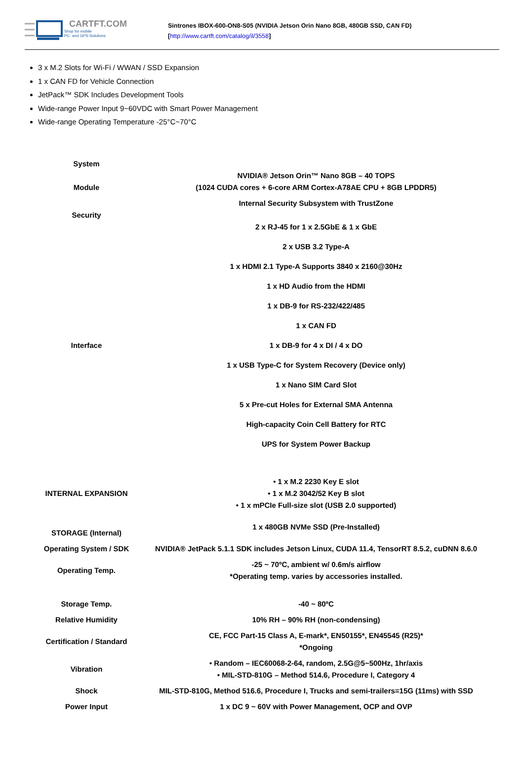CARTFT.COM
Shop for mobile
PC- and GPS-Solutions
Sintrones IBOX-600-ON8-S05 (NVIDIA Jetson Orin Nano 8GB, 480GB SSD, CAN FD)
[http://www.cartft.com/catalog/il/3558]
3 x M.2 Slots for Wi-Fi / WWAN / SSD Expansion
1 x CAN FD for Vehicle Connection
JetPack™ SDK Includes Development Tools
Wide-range Power Input 9~60VDC with Smart Power Management
Wide-range Operating Temperature -25°C~70°C
| System Module | NVIDIA® Jetson Orin™ Nano 8GB – 40 TOPS (1024 CUDA cores + 6-core ARM Cortex-A78AE CPU + 8GB LPDDR5) |
| Security | Internal Security Subsystem with TrustZone 2 x RJ-45 for 1 x 2.5GbE & 1 x GbE |
| Interface | 2 x USB 3.2 Type-A 1 x HDMI 2.1 Type-A Supports 3840 x 2160@30Hz 1 x HD Audio from the HDMI 1 x DB-9 for RS-232/422/485 1 x CAN FD 1 x DB-9 for 4 x DI / 4 x DO 1 x USB Type-C for System Recovery (Device only) 1 x Nano SIM Card Slot 5 x Pre-cut Holes for External SMA Antenna High-capacity Coin Cell Battery for RTC UPS for System Power Backup |
| INTERNAL EXPANSION | • 1 x M.2 2230 Key E slot • 1 x M.2 3042/52 Key B slot • 1 x mPCIe Full-size slot (USB 2.0 supported) |
| STORAGE (Internal) | 1 x 480GB NVMe SSD (Pre-Installed) |
| Operating System / SDK | NVIDIA® JetPack 5.1.1 SDK includes Jetson Linux, CUDA 11.4, TensorRT 8.5.2, cuDNN 8.6.0 |
| Operating Temp. | -25 ~ 70ºC, ambient w/ 0.6m/s airflow *Operating temp. varies by accessories installed. |
| Storage Temp. | -40 ~ 80ºC |
| Relative Humidity | 10% RH – 90% RH (non-condensing) |
| Certification / Standard | CE, FCC Part-15 Class A, E-mark*, EN50155*, EN45545 (R25)* *Ongoing |
| Vibration | • Random – IEC60068-2-64, random, 2.5G@5~500Hz, 1hr/axis • MIL-STD-810G – Method 514.6, Procedure I, Category 4 |
| Shock | MIL-STD-810G, Method 516.6, Procedure I, Trucks and semi-trailers=15G (11ms) with SSD |
| Power Input | 1 x DC 9 ~ 60V with Power Management, OCP and OVP |